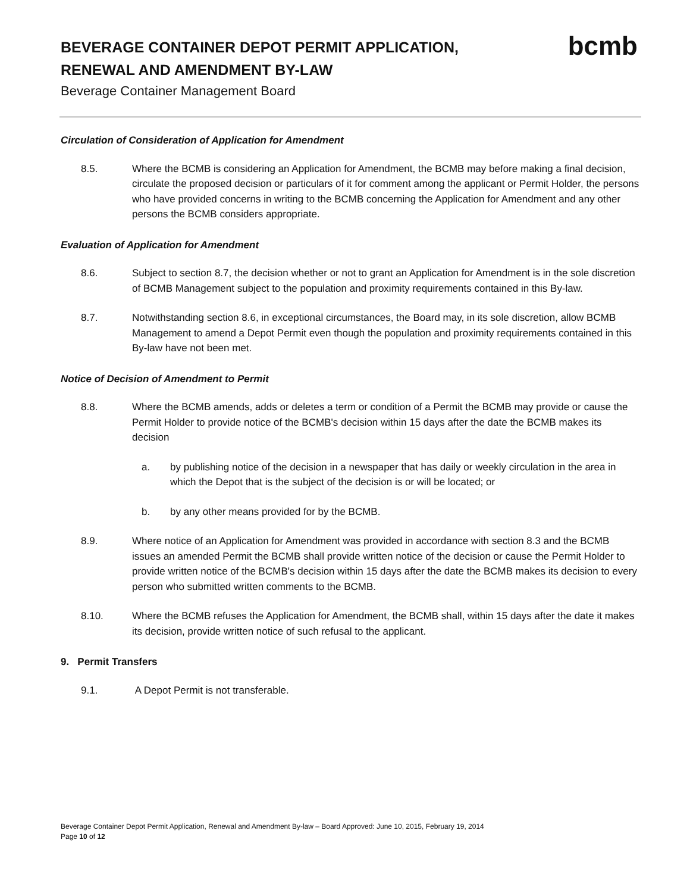BEVERAGE CONTAINER DEPOT PERMIT APPLICATION, RENEWAL AND AMENDMENT BY-LAW
Beverage Container Management Board
bcmb
Circulation of Consideration of Application for Amendment
8.5. Where the BCMB is considering an Application for Amendment, the BCMB may before making a final decision, circulate the proposed decision or particulars of it for comment among the applicant or Permit Holder, the persons who have provided concerns in writing to the BCMB concerning the Application for Amendment and any other persons the BCMB considers appropriate.
Evaluation of Application for Amendment
8.6. Subject to section 8.7, the decision whether or not to grant an Application for Amendment is in the sole discretion of BCMB Management subject to the population and proximity requirements contained in this By-law.
8.7. Notwithstanding section 8.6, in exceptional circumstances, the Board may, in its sole discretion, allow BCMB Management to amend a Depot Permit even though the population and proximity requirements contained in this By-law have not been met.
Notice of Decision of Amendment to Permit
8.8. Where the BCMB amends, adds or deletes a term or condition of a Permit the BCMB may provide or cause the Permit Holder to provide notice of the BCMB's decision within 15 days after the date the BCMB makes its decision
a. by publishing notice of the decision in a newspaper that has daily or weekly circulation in the area in which the Depot that is the subject of the decision is or will be located; or
b. by any other means provided for by the BCMB.
8.9. Where notice of an Application for Amendment was provided in accordance with section 8.3 and the BCMB issues an amended Permit the BCMB shall provide written notice of the decision or cause the Permit Holder to provide written notice of the BCMB's decision within 15 days after the date the BCMB makes its decision to every person who submitted written comments to the BCMB.
8.10. Where the BCMB refuses the Application for Amendment, the BCMB shall, within 15 days after the date it makes its decision, provide written notice of such refusal to the applicant.
9. Permit Transfers
9.1. A Depot Permit is not transferable.
Beverage Container Depot Permit Application, Renewal and Amendment By-law – Board Approved: June 10, 2015, February 19, 2014
Page 10 of 12